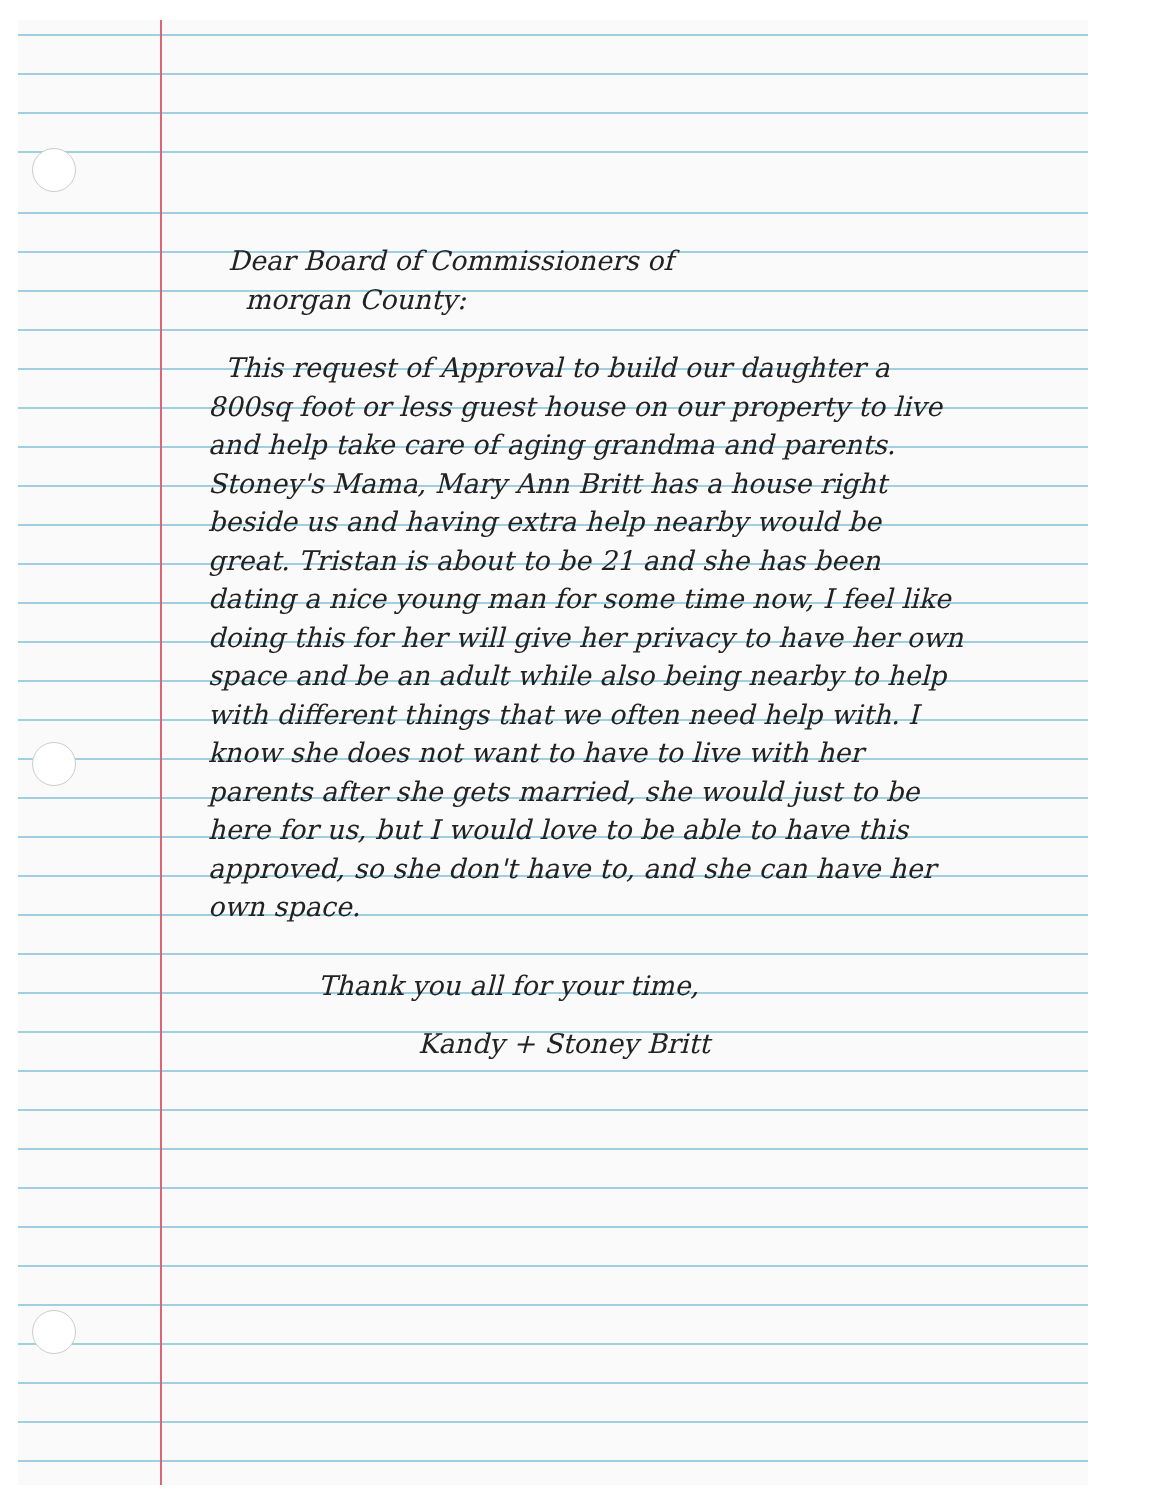Dear Board of Commissioners of
morgan County:
This request of Approval to build our daughter a 800sq foot or less guest house on our property to live and help take care of aging grandma and parents. Stoney's Mama, Mary Ann Britt has a house right beside us and having extra help nearby would be great. Tristan is about to be 21 and she has been dating a nice young man for some time now, I feel like doing this for her will give her privacy to have her own space and be an adult while also being nearby to help with different things that we often need help with. I know she does not want to have to live with her parents after she gets married, she would just to be here for us, but I would love to be able to have this approved, so she don't have to, and she can have her own space.
Thank you all for your time,
Kandy + Stoney Britt